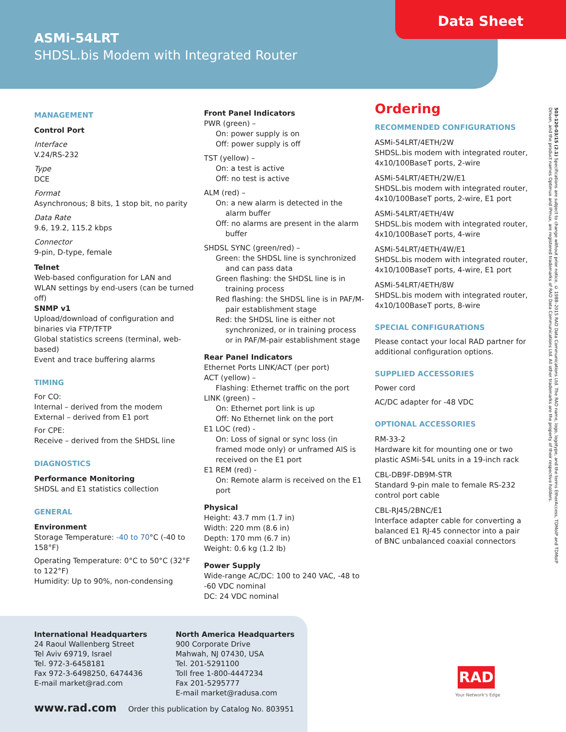Data Sheet
ASMi-54LRT
SHDSL.bis Modem with Integrated Router
MANAGEMENT
Control Port
Interface
V.24/RS-232
Type
DCE
Format
Asynchronous; 8 bits, 1 stop bit, no parity
Data Rate
9.6, 19.2, 115.2 kbps
Connector
9-pin, D-type, female
Telnet
Web-based configuration for LAN and WLAN settings by end-users (can be turned off)
SNMP v1
Upload/download of configuration and binaries via FTP/TFTP
Global statistics screens (terminal, web-based)
Event and trace buffering alarms
TIMING
For CO:
Internal – derived from the modem
External – derived from E1 port
For CPE:
Receive – derived from the SHDSL line
DIAGNOSTICS
Performance Monitoring
SHDSL and E1 statistics collection
GENERAL
Environment
Storage Temperature: -40 to 70°C (-40 to 158°F)
Operating Temperature: 0°C to 50°C (32°F to 122°F)
Humidity: Up to 90%, non-condensing
Front Panel Indicators
PWR (green) –
On: power supply is on
Off: power supply is off
TST (yellow) –
On: a test is active
Off: no test is active
ALM (red) –
On: a new alarm is detected in the alarm buffer
Off: no alarms are present in the alarm buffer
SHDSL SYNC (green/red) –
Green: the SHDSL line is synchronized and can pass data
Green flashing: the SHDSL line is in training process
Red flashing: the SHDSL line is in PAF/M- pair establishment stage
Red: the SHDSL line is either not synchronized, or in training process or in PAF/M-pair establishment stage
Rear Panel Indicators
Ethernet Ports LINK/ACT (per port)
ACT (yellow) –
Flashing: Ethernet traffic on the port
LINK (green) –
On: Ethernet port link is up
Off: No Ethernet link on the port
E1 LOC (red) -
On: Loss of signal or sync loss (in framed mode only) or unframed AIS is received on the E1 port
E1 REM (red) -
On: Remote alarm is received on the E1 port
Physical
Height: 43.7 mm (1.7 in)
Width: 220 mm (8.6 in)
Depth: 170 mm (6.7 in)
Weight: 0.6 kg (1.2 lb)
Power Supply
Wide-range AC/DC: 100 to 240 VAC, -48 to -60 VDC nominal
DC: 24 VDC nominal
Ordering
RECOMMENDED CONFIGURATIONS
ASMi-54LRT/4ETH/2W
SHDSL.bis modem with integrated router, 4x10/100BaseT ports, 2-wire
ASMi-54LRT/4ETH/2W/E1
SHDSL.bis modem with integrated router, 4x10/100BaseT ports, 2-wire, E1 port
ASMi-54LRT/4ETH/4W
SHDSL.bis modem with integrated router, 4x10/100BaseT ports, 4-wire
ASMi-54LRT/4ETH/4W/E1
SHDSL.bis modem with integrated router, 4x10/100BaseT ports, 4-wire, E1 port
ASMi-54LRT/4ETH/8W
SHDSL.bis modem with integrated router, 4x10/100BaseT ports, 8-wire
SPECIAL CONFIGURATIONS
Please contact your local RAD partner for additional configuration options.
SUPPLIED ACCESSORIES
Power cord
AC/DC adapter for -48 VDC
OPTIONAL ACCESSORIES
RM-33-2
Hardware kit for mounting one or two plastic ASMi-54L units in a 19-inch rack
CBL-DB9F-DB9M-STR
Standard 9-pin male to female RS-232 control port cable
CBL-RJ45/2BNC/E1
Interface adapter cable for converting a balanced E1 RJ-45 connector into a pair of BNC unbalanced coaxial connectors
503-120-03/15 (2.1) Specifications are subject to change without prior notice. © 1988–2015 RAD Data Communications Ltd. The RAD name, logo, logotype, and the terms EtherAccess, TDMoIP and TDMoIP Driven, and the product names Optimux and IPmux, are registered trademarks of RAD Data Communications Ltd. All other trademarks are the property of their respective holders.
International Headquarters
24 Raoul Wallenberg Street
Tel Aviv 69719, Israel
Tel. 972-3-6458181
Fax 972-3-6498250, 6474436
E-mail market@rad.com
North America Headquarters
900 Corporate Drive
Mahwah, NJ 07430, USA
Tel. 201-5291100
Toll free 1-800-4447234
Fax 201-5295777
E-mail market@radusa.com
www.rad.com Order this publication by Catalog No. 803951
RAD
Your Network's Edge